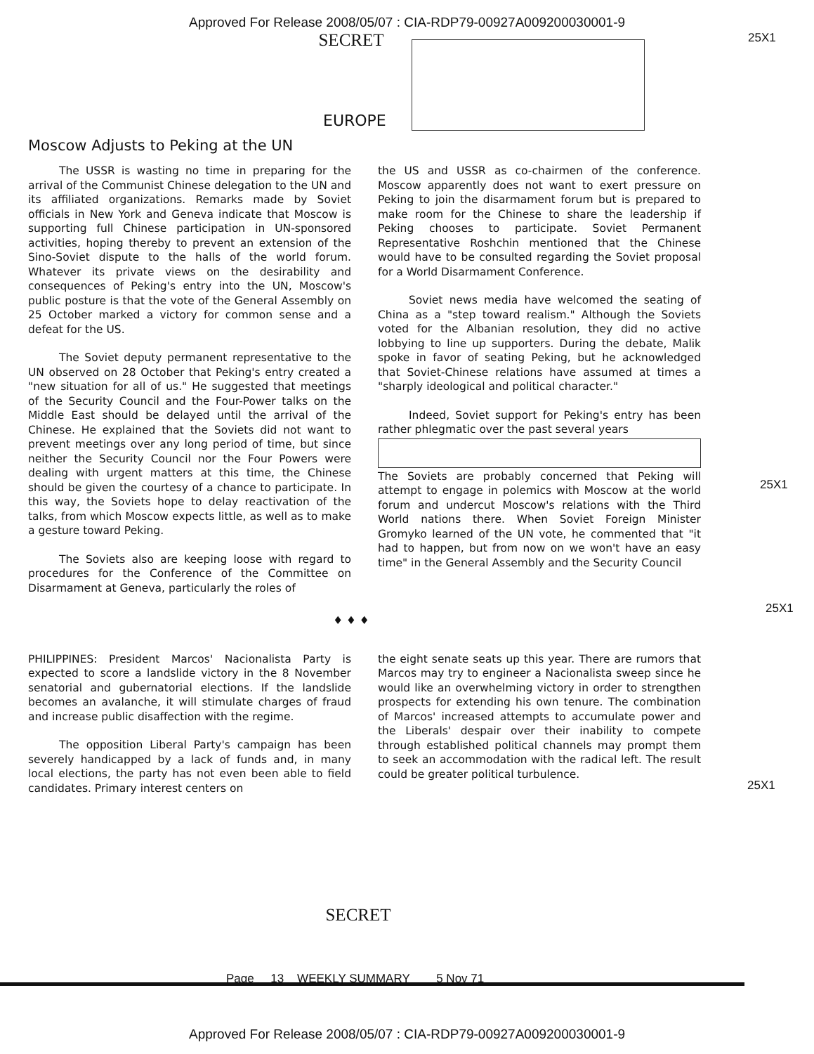Approved For Release 2008/05/07 : CIA-RDP79-00927A009200030001-9
25X1
SECRET
EUROPE
Moscow Adjusts to Peking at the UN
The USSR is wasting no time in preparing for the arrival of the Communist Chinese delegation to the UN and its affiliated organizations. Remarks made by Soviet officials in New York and Geneva indicate that Moscow is supporting full Chinese participation in UN-sponsored activities, hoping thereby to prevent an extension of the Sino-Soviet dispute to the halls of the world forum. Whatever its private views on the desirability and consequences of Peking's entry into the UN, Moscow's public posture is that the vote of the General Assembly on 25 October marked a victory for common sense and a defeat for the US.
The Soviet deputy permanent representative to the UN observed on 28 October that Peking's entry created a "new situation for all of us." He suggested that meetings of the Security Council and the Four-Power talks on the Middle East should be delayed until the arrival of the Chinese. He explained that the Soviets did not want to prevent meetings over any long period of time, but since neither the Security Council nor the Four Powers were dealing with urgent matters at this time, the Chinese should be given the courtesy of a chance to participate. In this way, the Soviets hope to delay reactivation of the talks, from which Moscow expects little, as well as to make a gesture toward Peking.
The Soviets also are keeping loose with regard to procedures for the Conference of the Committee on Disarmament at Geneva, particularly the roles of
the US and USSR as co-chairmen of the conference. Moscow apparently does not want to exert pressure on Peking to join the disarmament forum but is prepared to make room for the Chinese to share the leadership if Peking chooses to participate. Soviet Permanent Representative Roshchin mentioned that the Chinese would have to be consulted regarding the Soviet proposal for a World Disarmament Conference.
Soviet news media have welcomed the seating of China as a "step toward realism." Although the Soviets voted for the Albanian resolution, they did no active lobbying to line up supporters. During the debate, Malik spoke in favor of seating Peking, but he acknowledged that Soviet-Chinese relations have assumed at times a "sharply ideological and political character."
Indeed, Soviet support for Peking's entry has been rather phlegmatic over the past several years The Soviets are probably concerned that Peking will attempt to engage in polemics with Moscow at the world forum and undercut Moscow's relations with the Third World nations there. When Soviet Foreign Minister Gromyko learned of the UN vote, he commented that "it had to happen, but from now on we won't have an easy time" in the General Assembly and the Security Council
25X1
25X1
♦ ♦ ♦
PHILIPPINES: President Marcos' Nacionalista Party is expected to score a landslide victory in the 8 November senatorial and gubernatorial elections. If the landslide becomes an avalanche, it will stimulate charges of fraud and increase public disaffection with the regime.
The opposition Liberal Party's campaign has been severely handicapped by a lack of funds and, in many local elections, the party has not even been able to field candidates. Primary interest centers on
the eight senate seats up this year. There are rumors that Marcos may try to engineer a Nacionalista sweep since he would like an overwhelming victory in order to strengthen prospects for extending his own tenure. The combination of Marcos' increased attempts to accumulate power and the Liberals' despair over their inability to compete through established political channels may prompt them to seek an accommodation with the radical left. The result could be greater political turbulence.
25X1
SECRET
Page 13 WEEKLY SUMMARY 5 Nov 71
Approved For Release 2008/05/07 : CIA-RDP79-00927A009200030001-9